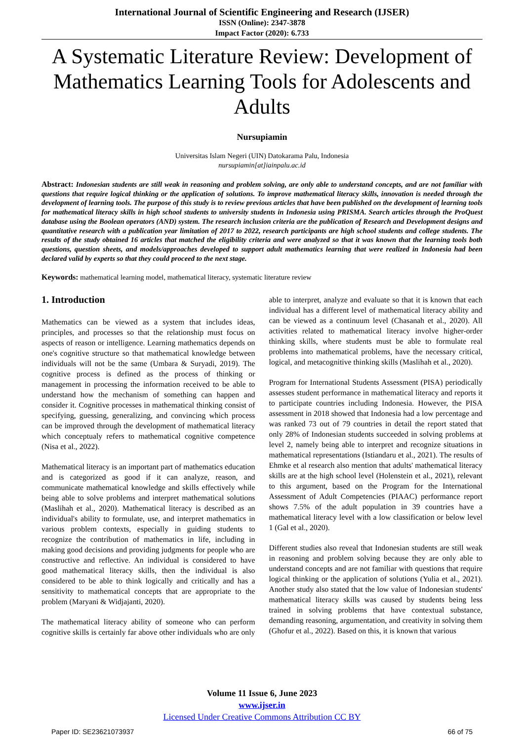International Journal of Scientific Engineering and Research (IJSER)
ISSN (Online): 2347-3878
Impact Factor (2020): 6.733
A Systematic Literature Review: Development of Mathematics Learning Tools for Adolescents and Adults
Nursupiamin
Universitas Islam Negeri (UIN) Datokarama Palu, Indonesia
nursupiamin[at]iainpalu.ac.id
Abstract: Indonesian students are still weak in reasoning and problem solving, are only able to understand concepts, and are not familiar with questions that require logical thinking or the application of solutions. To improve mathematical literacy skills, innovation is needed through the development of learning tools. The purpose of this study is to review previous articles that have been published on the development of learning tools for mathematical literacy skills in high school students to university students in Indonesia using PRISMA. Search articles through the ProQuest database using the Boolean operators (AND) system. The research inclusion criteria are the publication of Research and Development designs and quantitative research with a publication year limitation of 2017 to 2022, research participants are high school students and college students. The results of the study obtained 16 articles that matched the eligibility criteria and were analyzed so that it was known that the learning tools both questions, question sheets, and models/approaches developed to support adult mathematics learning that were realized in Indonesia had been declared valid by experts so that they could proceed to the next stage.
Keywords: mathematical learning model, mathematical literacy, systematic literature review
1. Introduction
Mathematics can be viewed as a system that includes ideas, principles, and processes so that the relationship must focus on aspects of reason or intelligence. Learning mathematics depends on one's cognitive structure so that mathematical knowledge between individuals will not be the same (Umbara & Suryadi, 2019). The cognitive process is defined as the process of thinking or management in processing the information received to be able to understand how the mechanism of something can happen and consider it. Cognitive processes in mathematical thinking consist of specifying, guessing, generalizing, and convincing which process can be improved through the development of mathematical literacy which conceptualy refers to mathematical cognitive competence (Nisa et al., 2022).
Mathematical literacy is an important part of mathematics education and is categorized as good if it can analyze, reason, and communicate mathematical knowledge and skills effectively while being able to solve problems and interpret mathematical solutions (Maslihah et al., 2020). Mathematical literacy is described as an individual's ability to formulate, use, and interpret mathematics in various problem contexts, especially in guiding students to recognize the contribution of mathematics in life, including in making good decisions and providing judgments for people who are constructive and reflective. An individual is considered to have good mathematical literacy skills, then the individual is also considered to be able to think logically and critically and has a sensitivity to mathematical concepts that are appropriate to the problem (Maryani & Widjajanti, 2020).
The mathematical literacy ability of someone who can perform cognitive skills is certainly far above other individuals who are only able to interpret, analyze and evaluate so that it is known that each individual has a different level of mathematical literacy ability and can be viewed as a continuum level (Chasanah et al., 2020). All activities related to mathematical literacy involve higher-order thinking skills, where students must be able to formulate real problems into mathematical problems, have the necessary critical, logical, and metacognitive thinking skills (Maslihah et al., 2020).
Program for International Students Assessment (PISA) periodically assesses student performance in mathematical literacy and reports it to participate countries including Indonesia. However, the PISA assessment in 2018 showed that Indonesia had a low percentage and was ranked 73 out of 79 countries in detail the report stated that only 28% of Indonesian students succeeded in solving problems at level 2, namely being able to interpret and recognize situations in mathematical representations (Istiandaru et al., 2021). The results of Ehmke et al research also mention that adults' mathematical literacy skills are at the high school level (Holenstein et al., 2021), relevant to this argument, based on the Program for the International Assessment of Adult Competencies (PIAAC) performance report shows 7.5% of the adult population in 39 countries have a mathematical literacy level with a low classification or below level 1 (Gal et al., 2020).
Different studies also reveal that Indonesian students are still weak in reasoning and problem solving because they are only able to understand concepts and are not familiar with questions that require logical thinking or the application of solutions (Yulia et al., 2021). Another study also stated that the low value of Indonesian students' mathematical literacy skills was caused by students being less trained in solving problems that have contextual substance, demanding reasoning, argumentation, and creativity in solving them (Ghofur et al., 2022). Based on this, it is known that various
Volume 11 Issue 6, June 2023
www.ijser.in
Licensed Under Creative Commons Attribution CC BY
Paper ID: SE23621073937 66 of 75